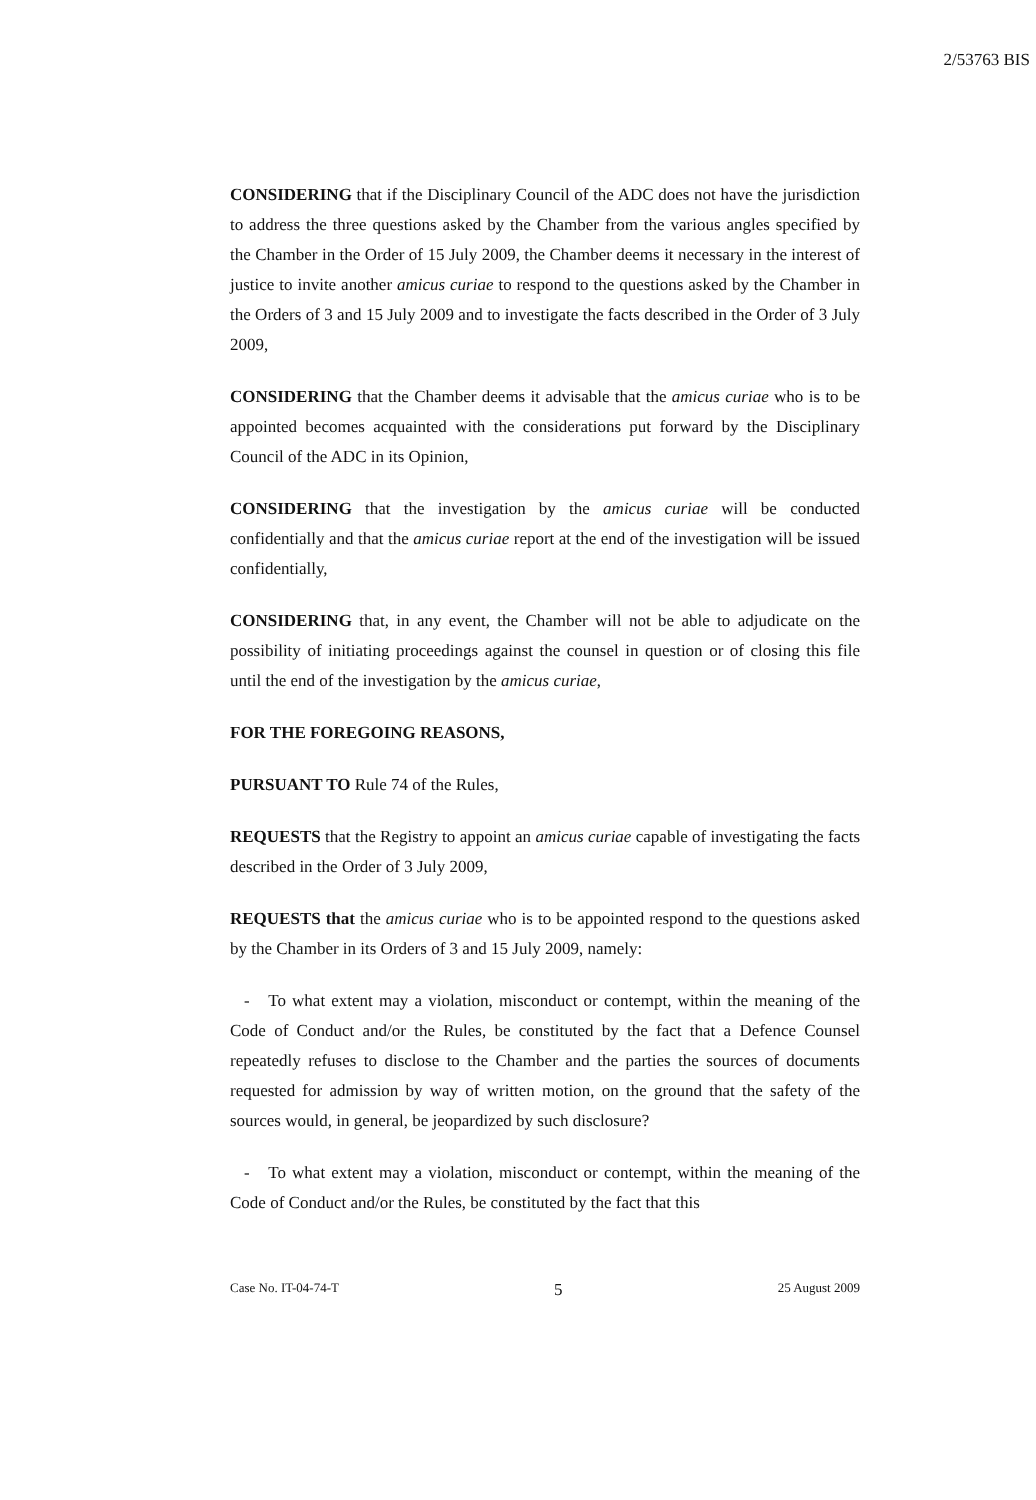2/53763 BIS
CONSIDERING that if the Disciplinary Council of the ADC does not have the jurisdiction to address the three questions asked by the Chamber from the various angles specified by the Chamber in the Order of 15 July 2009, the Chamber deems it necessary in the interest of justice to invite another amicus curiae to respond to the questions asked by the Chamber in the Orders of 3 and 15 July 2009 and to investigate the facts described in the Order of 3 July 2009,
CONSIDERING that the Chamber deems it advisable that the amicus curiae who is to be appointed becomes acquainted with the considerations put forward by the Disciplinary Council of the ADC in its Opinion,
CONSIDERING that the investigation by the amicus curiae will be conducted confidentially and that the amicus curiae report at the end of the investigation will be issued confidentially,
CONSIDERING that, in any event, the Chamber will not be able to adjudicate on the possibility of initiating proceedings against the counsel in question or of closing this file until the end of the investigation by the amicus curiae,
FOR THE FOREGOING REASONS,
PURSUANT TO Rule 74 of the Rules,
REQUESTS that the Registry to appoint an amicus curiae capable of investigating the facts described in the Order of 3 July 2009,
REQUESTS that the amicus curiae who is to be appointed respond to the questions asked by the Chamber in its Orders of 3 and 15 July 2009, namely:
- To what extent may a violation, misconduct or contempt, within the meaning of the Code of Conduct and/or the Rules, be constituted by the fact that a Defence Counsel repeatedly refuses to disclose to the Chamber and the parties the sources of documents requested for admission by way of written motion, on the ground that the safety of the sources would, in general, be jeopardized by such disclosure?
- To what extent may a violation, misconduct or contempt, within the meaning of the Code of Conduct and/or the Rules, be constituted by the fact that this
Case No. IT-04-74-T 5 25 August 2009